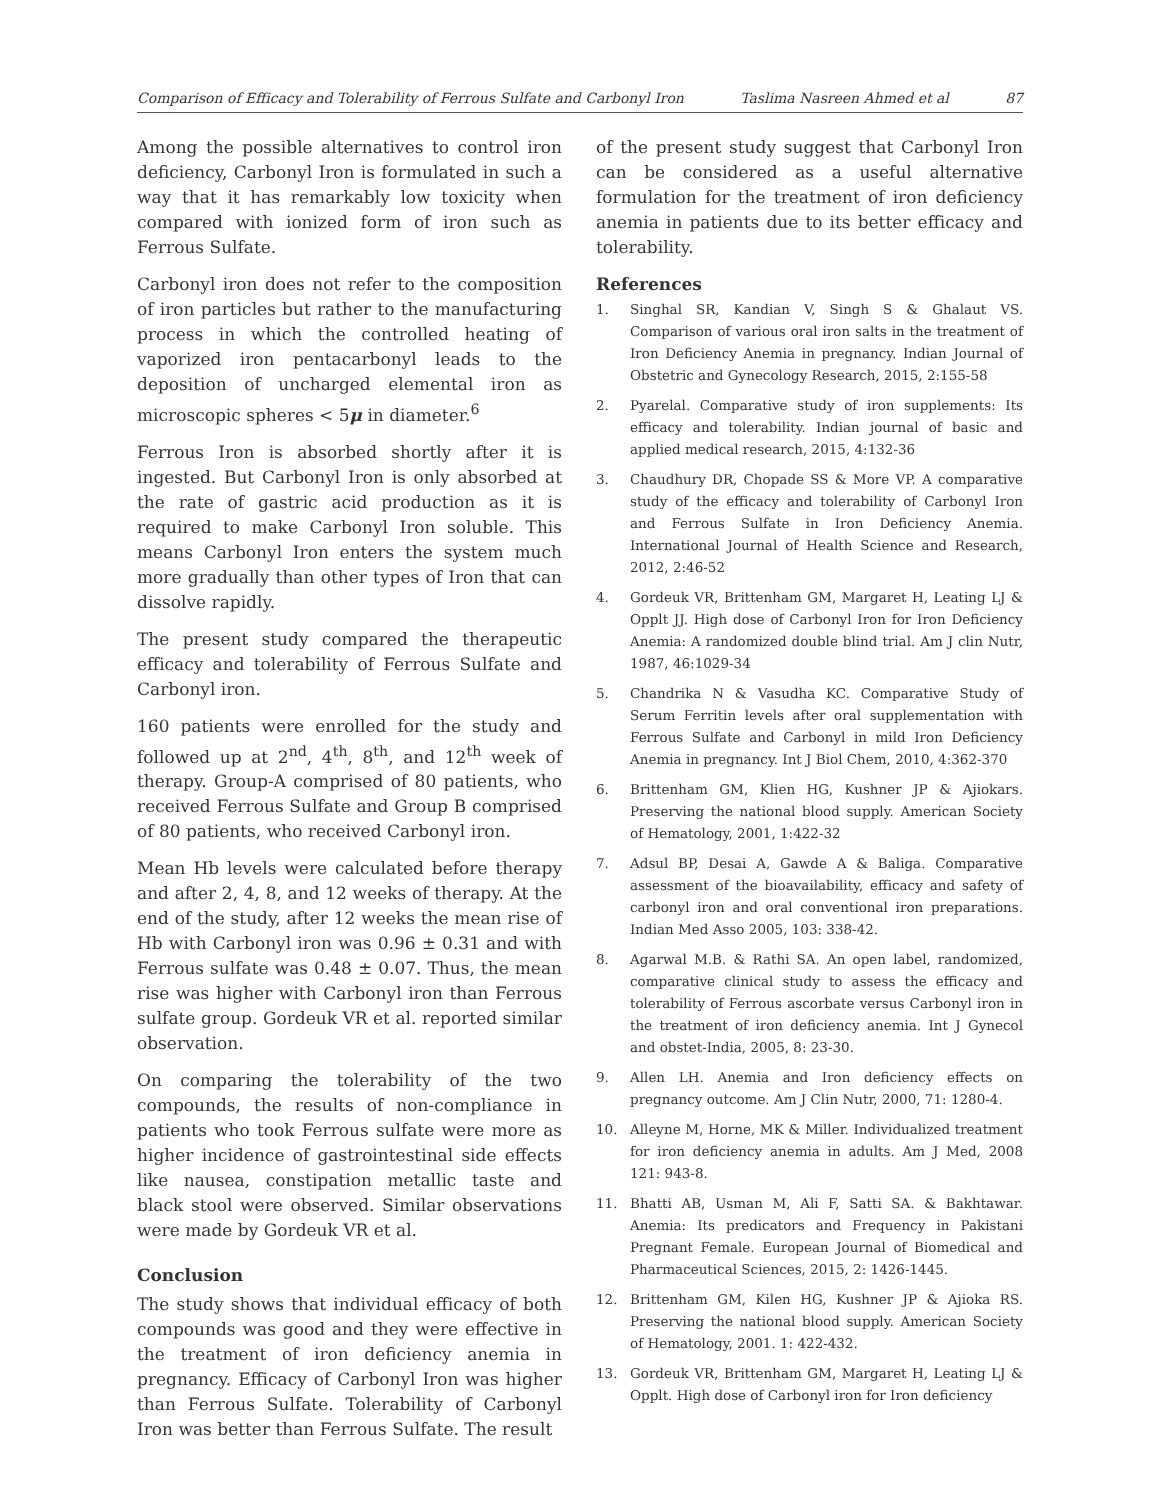Comparison of Efficacy and Tolerability of Ferrous Sulfate and Carbonyl Iron Taslima Nasreen Ahmed et al 87
Among the possible alternatives to control iron deficiency, Carbonyl Iron is formulated in such a way that it has remarkably low toxicity when compared with ionized form of iron such as Ferrous Sulfate.
Carbonyl iron does not refer to the composition of iron particles but rather to the manufacturing process in which the controlled heating of vaporized iron pentacarbonyl leads to the deposition of uncharged elemental iron as microscopic spheres < 5μ in diameter.<sup>6</sup>
Ferrous Iron is absorbed shortly after it is ingested. But Carbonyl Iron is only absorbed at the rate of gastric acid production as it is required to make Carbonyl Iron soluble. This means Carbonyl Iron enters the system much more gradually than other types of Iron that can dissolve rapidly.
The present study compared the therapeutic efficacy and tolerability of Ferrous Sulfate and Carbonyl iron.
160 patients were enrolled for the study and followed up at 2<sup>nd</sup>, 4<sup>th</sup>, 8<sup>th</sup>, and 12<sup>th</sup> week of therapy. Group-A comprised of 80 patients, who received Ferrous Sulfate and Group B comprised of 80 patients, who received Carbonyl iron.
Mean Hb levels were calculated before therapy and after 2, 4, 8, and 12 weeks of therapy. At the end of the study, after 12 weeks the mean rise of Hb with Carbonyl iron was 0.96 ± 0.31 and with Ferrous sulfate was 0.48 ± 0.07. Thus, the mean rise was higher with Carbonyl iron than Ferrous sulfate group. Gordeuk VR et al. reported similar observation.
On comparing the tolerability of the two compounds, the results of non-compliance in patients who took Ferrous sulfate were more as higher incidence of gastrointestinal side effects like nausea, constipation metallic taste and black stool were observed. Similar observations were made by Gordeuk VR et al.
Conclusion
The study shows that individual efficacy of both compounds was good and they were effective in the treatment of iron deficiency anemia in pregnancy. Efficacy of Carbonyl Iron was higher than Ferrous Sulfate. Tolerability of Carbonyl Iron was better than Ferrous Sulfate. The result
of the present study suggest that Carbonyl Iron can be considered as a useful alternative formulation for the treatment of iron deficiency anemia in patients due to its better efficacy and tolerability.
References
1. Singhal SR, Kandian V, Singh S & Ghalaut VS. Comparison of various oral iron salts in the treatment of Iron Deficiency Anemia in pregnancy. Indian Journal of Obstetric and Gynecology Research, 2015, 2:155-58
2. Pyarelal. Comparative study of iron supplements: Its efficacy and tolerability. Indian journal of basic and applied medical research, 2015, 4:132-36
3. Chaudhury DR, Chopade SS & More VP. A comparative study of the efficacy and tolerability of Carbonyl Iron and Ferrous Sulfate in Iron Deficiency Anemia. International Journal of Health Science and Research, 2012, 2:46-52
4. Gordeuk VR, Brittenham GM, Margaret H, Leating LJ & Opplt JJ. High dose of Carbonyl Iron for Iron Deficiency Anemia: A randomized double blind trial. Am J clin Nutr, 1987, 46:1029-34
5. Chandrika N & Vasudha KC. Comparative Study of Serum Ferritin levels after oral supplementation with Ferrous Sulfate and Carbonyl in mild Iron Deficiency Anemia in pregnancy. Int J Biol Chem, 2010, 4:362-370
6. Brittenham GM, Klien HG, Kushner JP & Ajiokars. Preserving the national blood supply. American Society of Hematology, 2001, 1:422-32
7. Adsul BP, Desai A, Gawde A & Baliga. Comparative assessment of the bioavailability, efficacy and safety of carbonyl iron and oral conventional iron preparations. Indian Med Asso 2005, 103: 338-42.
8. Agarwal M.B. & Rathi SA. An open label, randomized, comparative clinical study to assess the efficacy and tolerability of Ferrous ascorbate versus Carbonyl iron in the treatment of iron deficiency anemia. Int J Gynecol and obstet-India, 2005, 8: 23-30.
9. Allen LH. Anemia and Iron deficiency effects on pregnancy outcome. Am J Clin Nutr, 2000, 71: 1280-4.
10. Alleyne M, Horne, MK & Miller. Individualized treatment for iron deficiency anemia in adults. Am J Med, 2008 121: 943-8.
11. Bhatti AB, Usman M, Ali F, Satti SA. & Bakhtawar. Anemia: Its predicators and Frequency in Pakistani Pregnant Female. European Journal of Biomedical and Pharmaceutical Sciences, 2015, 2: 1426-1445.
12. Brittenham GM, Kilen HG, Kushner JP & Ajioka RS. Preserving the national blood supply. American Society of Hematology, 2001. 1: 422-432.
13. Gordeuk VR, Brittenham GM, Margaret H, Leating LJ & Opplt. High dose of Carbonyl iron for Iron deficiency